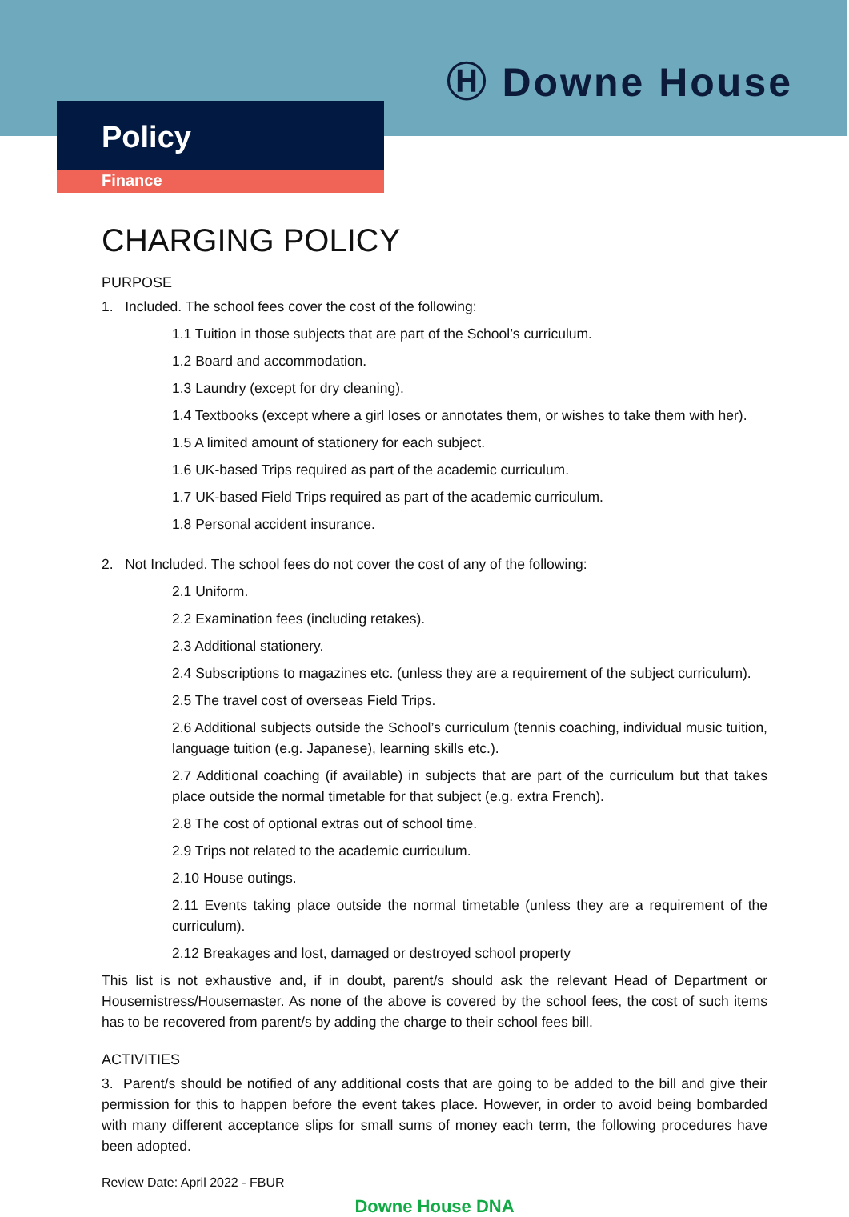Ⓗ Downe House
Policy
Finance
CHARGING POLICY
PURPOSE
1. Included. The school fees cover the cost of the following:
1.1 Tuition in those subjects that are part of the School’s curriculum.
1.2 Board and accommodation.
1.3 Laundry (except for dry cleaning).
1.4 Textbooks (except where a girl loses or annotates them, or wishes to take them with her).
1.5 A limited amount of stationery for each subject.
1.6 UK-based Trips required as part of the academic curriculum.
1.7 UK-based Field Trips required as part of the academic curriculum.
1.8 Personal accident insurance.
2. Not Included. The school fees do not cover the cost of any of the following:
2.1 Uniform.
2.2 Examination fees (including retakes).
2.3 Additional stationery.
2.4 Subscriptions to magazines etc. (unless they are a requirement of the subject curriculum).
2.5 The travel cost of overseas Field Trips.
2.6 Additional subjects outside the School’s curriculum (tennis coaching, individual music tuition, language tuition (e.g. Japanese), learning skills etc.).
2.7 Additional coaching (if available) in subjects that are part of the curriculum but that takes place outside the normal timetable for that subject (e.g. extra French).
2.8 The cost of optional extras out of school time.
2.9 Trips not related to the academic curriculum.
2.10 House outings.
2.11 Events taking place outside the normal timetable (unless they are a requirement of the curriculum).
2.12 Breakages and lost, damaged or destroyed school property
This list is not exhaustive and, if in doubt, parent/s should ask the relevant Head of Department or Housemistress/Housemaster. As none of the above is covered by the school fees, the cost of such items has to be recovered from parent/s by adding the charge to their school fees bill.
ACTIVITIES
3. Parent/s should be notified of any additional costs that are going to be added to the bill and give their permission for this to happen before the event takes place. However, in order to avoid being bombarded with many different acceptance slips for small sums of money each term, the following procedures have been adopted.
Review Date: April 2022 - FBUR
Downe House DNA